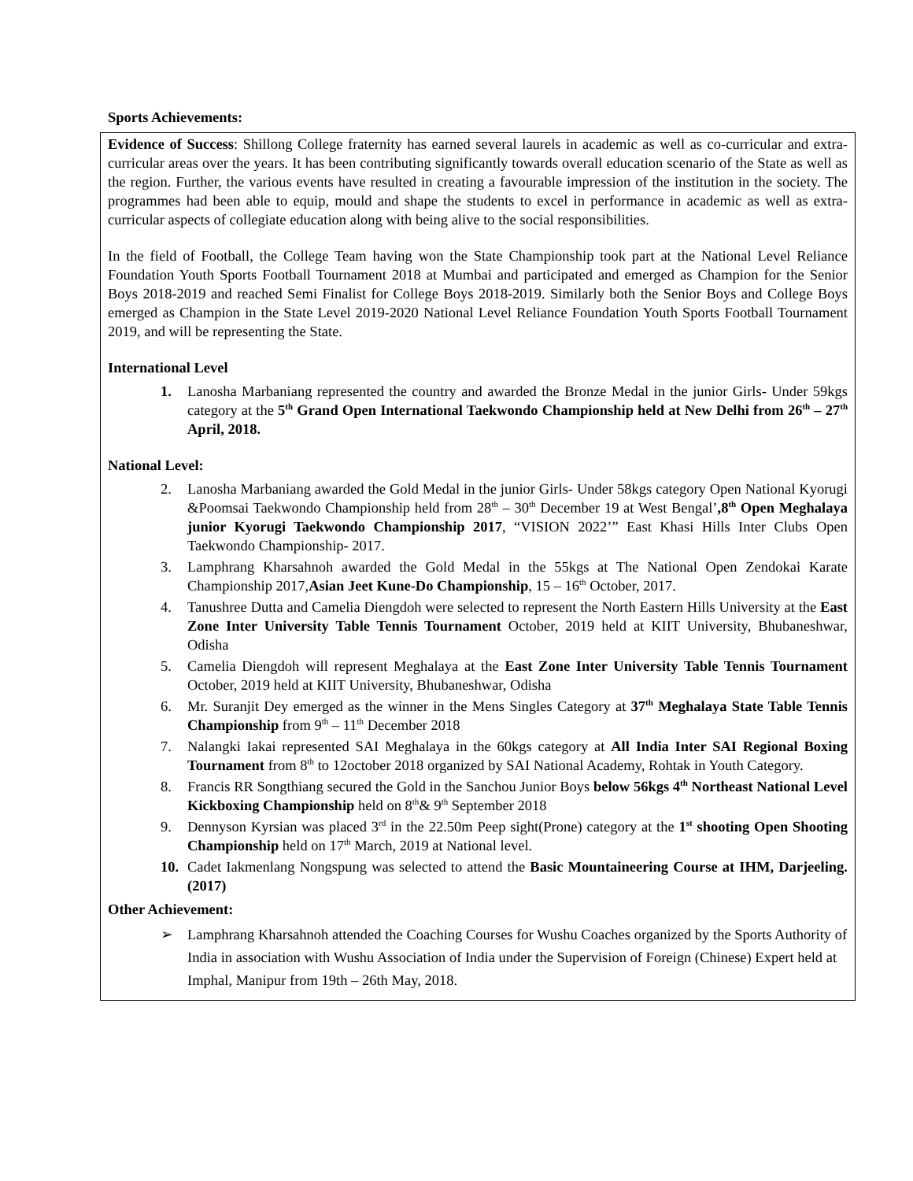Sports Achievements:
Evidence of Success: Shillong College fraternity has earned several laurels in academic as well as co-curricular and extra- curricular areas over the years. It has been contributing significantly towards overall education scenario of the State as well as the region. Further, the various events have resulted in creating a favourable impression of the institution in the society. The programmes had been able to equip, mould and shape the students to excel in performance in academic as well as extra-curricular aspects of collegiate education along with being alive to the social responsibilities.
In the field of Football, the College Team having won the State Championship took part at the National Level Reliance Foundation Youth Sports Football Tournament 2018 at Mumbai and participated and emerged as Champion for the Senior Boys 2018-2019 and reached Semi Finalist for College Boys 2018-2019. Similarly both the Senior Boys and College Boys emerged as Champion in the State Level 2019-2020 National Level Reliance Foundation Youth Sports Football Tournament 2019, and will be representing the State.
International Level
1. Lanosha Marbaniang represented the country and awarded the Bronze Medal in the junior Girls- Under 59kgs category at the 5<sup>th</sup> Grand Open International Taekwondo Championship held at New Delhi from 26<sup>th</sup> – 27<sup>th</sup> April, 2018.
National Level:
2. Lanosha Marbaniang awarded the Gold Medal in the junior Girls- Under 58kgs category Open National Kyorugi &Poomsai Taekwondo Championship held from 28<sup>th</sup> – 30<sup>th</sup> December 19 at West Bengal’,8<sup>th</sup> Open Meghalaya junior Kyorugi Taekwondo Championship 2017, “VISION 2022’” East Khasi Hills Inter Clubs Open Taekwondo Championship- 2017.
3. Lamphrang Kharsahnoh awarded the Gold Medal in the 55kgs at The National Open Zendokai Karate Championship 2017,Asian Jeet Kune-Do Championship, 15 – 16<sup>th</sup> October, 2017.
4. Tanushree Dutta and Camelia Diengdoh were selected to represent the North Eastern Hills University at the East Zone Inter University Table Tennis Tournament October, 2019 held at KIIT University, Bhubaneshwar, Odisha
5. Camelia Diengdoh will represent Meghalaya at the East Zone Inter University Table Tennis Tournament October, 2019 held at KIIT University, Bhubaneshwar, Odisha
6. Mr. Suranjit Dey emerged as the winner in the Mens Singles Category at 37<sup>th</sup> Meghalaya State Table Tennis Championship from 9<sup>th</sup> – 11<sup>th</sup> December 2018
7. Nalangki Iakai represented SAI Meghalaya in the 60kgs category at All India Inter SAI Regional Boxing Tournament from 8<sup>th</sup> to 12october 2018 organized by SAI National Academy, Rohtak in Youth Category.
8. Francis RR Songthiang secured the Gold in the Sanchou Junior Boys below 56kgs 4<sup>th</sup> Northeast National Level Kickboxing Championship held on 8<sup>th</sup>& 9<sup>th</sup> September 2018
9. Dennyson Kyrsian was placed 3<sup>rd</sup> in the 22.50m Peep sight(Prone) category at the 1<sup>st</sup> shooting Open Shooting Championship held on 17<sup>th</sup> March, 2019 at National level.
10. Cadet Iakmenlang Nongspung was selected to attend the Basic Mountaineering Course at IHM, Darjeeling.(2017)
Other Achievement:
➢ Lamphrang Kharsahnoh attended the Coaching Courses for Wushu Coaches organized by the Sports Authority of India in association with Wushu Association of India under the Supervision of Foreign (Chinese) Expert held at Imphal, Manipur from 19th – 26th May, 2018.